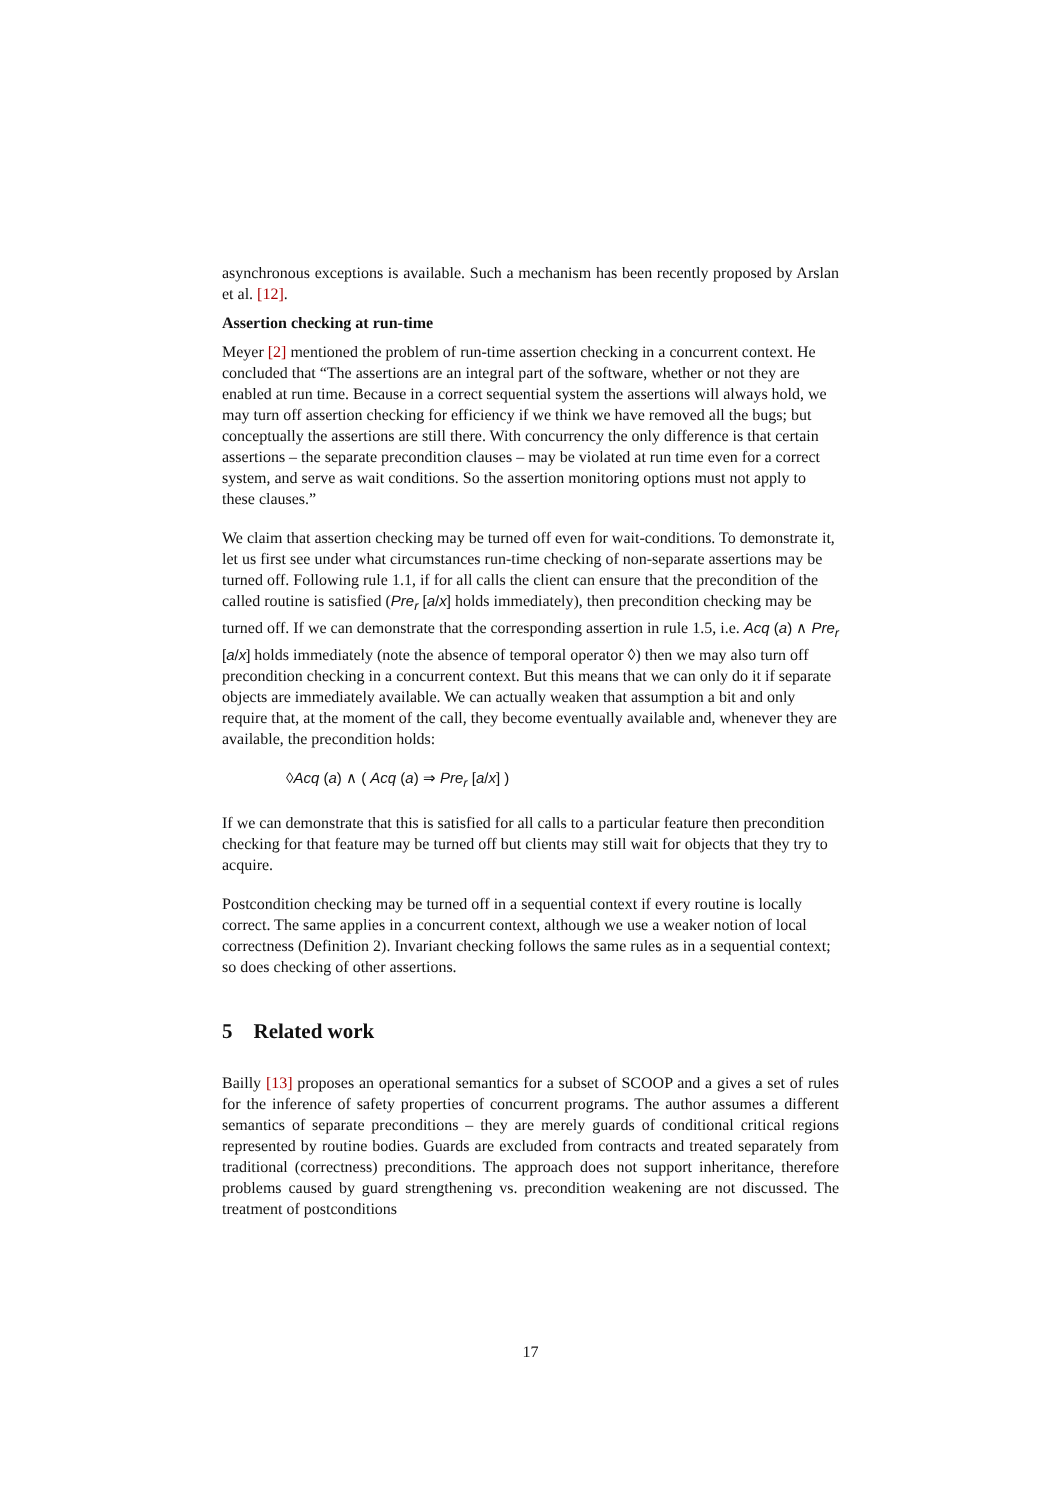asynchronous exceptions is available. Such a mechanism has been recently proposed by Arslan et al. [12].
Assertion checking at run-time
Meyer [2] mentioned the problem of run-time assertion checking in a concurrent context. He concluded that “The assertions are an integral part of the software, whether or not they are enabled at run time. Because in a correct sequential system the assertions will always hold, we may turn off assertion checking for efficiency if we think we have removed all the bugs; but conceptually the assertions are still there. With concurrency the only difference is that certain assertions – the separate precondition clauses – may be violated at run time even for a correct system, and serve as wait conditions. So the assertion monitoring options must not apply to these clauses.”
We claim that assertion checking may be turned off even for wait-conditions. To demonstrate it, let us first see under what circumstances run-time checking of non-separate assertions may be turned off. Following rule 1.1, if for all calls the client can ensure that the precondition of the called routine is satisfied (Pre<sub>r</sub> [a/x] holds immediately), then precondition checking may be turned off. If we can demonstrate that the corresponding assertion in rule 1.5, i.e. Acq (a) ∧ Pre<sub>r</sub> [a/x] holds immediately (note the absence of temporal operator ◊) then we may also turn off precondition checking in a concurrent context. But this means that we can only do it if separate objects are immediately available. We can actually weaken that assumption a bit and only require that, at the moment of the call, they become eventually available and, whenever they are available, the precondition holds:
◊Acq (a) ∧ ( Acq (a) ⇒ Pre<sub>r</sub> [a/x] )
If we can demonstrate that this is satisfied for all calls to a particular feature then precondition checking for that feature may be turned off but clients may still wait for objects that they try to acquire.
Postcondition checking may be turned off in a sequential context if every routine is locally correct. The same applies in a concurrent context, although we use a weaker notion of local correctness (Definition 2). Invariant checking follows the same rules as in a sequential context; so does checking of other assertions.
5 Related work
Bailly [13] proposes an operational semantics for a subset of SCOOP and a gives a set of rules for the inference of safety properties of concurrent programs. The author assumes a different semantics of separate preconditions – they are merely guards of conditional critical regions represented by routine bodies. Guards are excluded from contracts and treated separately from traditional (correctness) preconditions. The approach does not support inheritance, therefore problems caused by guard strengthening vs. precondition weakening are not discussed. The treatment of postconditions
17